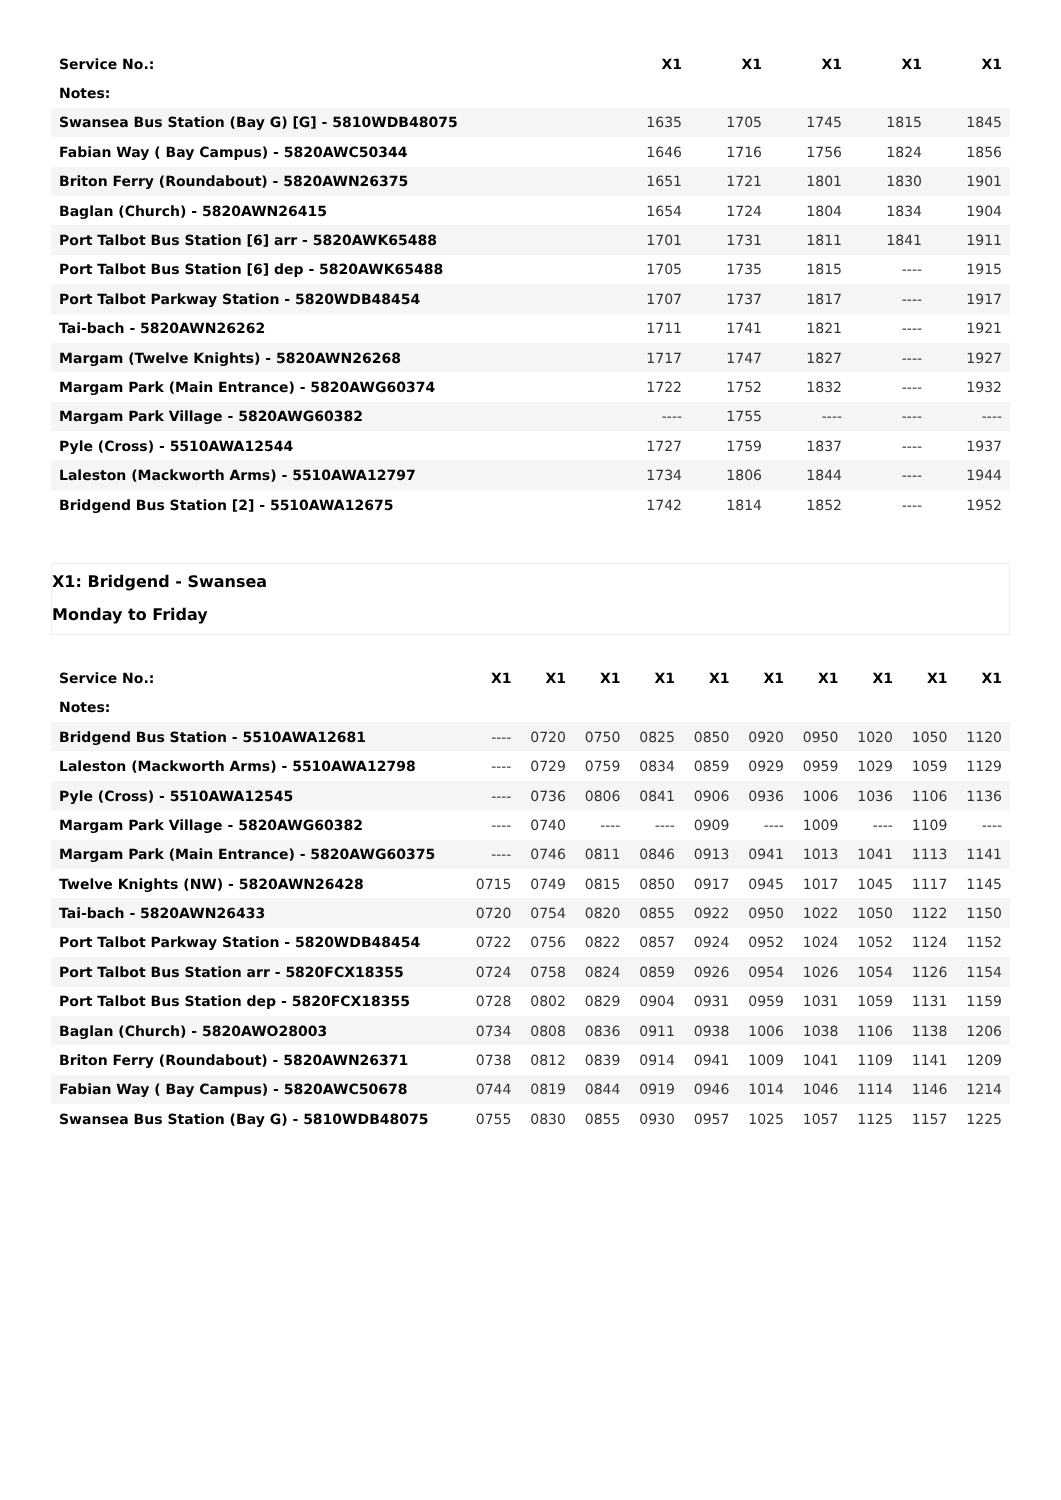| Service No.: | X1 | X1 | X1 | X1 | X1 |
| --- | --- | --- | --- | --- | --- |
| Notes: | | | | | |
| Swansea Bus Station (Bay G) [G] - 5810WDB48075 | 1635 | 1705 | 1745 | 1815 | 1845 |
| Fabian Way ( Bay Campus) - 5820AWC50344 | 1646 | 1716 | 1756 | 1824 | 1856 |
| Briton Ferry (Roundabout) - 5820AWN26375 | 1651 | 1721 | 1801 | 1830 | 1901 |
| Baglan (Church) - 5820AWN26415 | 1654 | 1724 | 1804 | 1834 | 1904 |
| Port Talbot Bus Station [6] arr - 5820AWK65488 | 1701 | 1731 | 1811 | 1841 | 1911 |
| Port Talbot Bus Station [6] dep - 5820AWK65488 | 1705 | 1735 | 1815 | ---- | 1915 |
| Port Talbot Parkway Station - 5820WDB48454 | 1707 | 1737 | 1817 | ---- | 1917 |
| Tai-bach - 5820AWN26262 | 1711 | 1741 | 1821 | ---- | 1921 |
| Margam (Twelve Knights) - 5820AWN26268 | 1717 | 1747 | 1827 | ---- | 1927 |
| Margam Park (Main Entrance) - 5820AWG60374 | 1722 | 1752 | 1832 | ---- | 1932 |
| Margam Park Village - 5820AWG60382 | ---- | 1755 | ---- | ---- | ---- |
| Pyle (Cross) - 5510AWA12544 | 1727 | 1759 | 1837 | ---- | 1937 |
| Laleston (Mackworth Arms) - 5510AWA12797 | 1734 | 1806 | 1844 | ---- | 1944 |
| Bridgend Bus Station [2] - 5510AWA12675 | 1742 | 1814 | 1852 | ---- | 1952 |
X1: Bridgend - Swansea
Monday to Friday
| Service No.: | X1 | X1 | X1 | X1 | X1 | X1 | X1 | X1 | X1 | X1 |
| --- | --- | --- | --- | --- | --- | --- | --- | --- | --- | --- |
| Notes: | | | | | | | | | | |
| Bridgend Bus Station - 5510AWA12681 | ---- | 0720 | 0750 | 0825 | 0850 | 0920 | 0950 | 1020 | 1050 | 1120 |
| Laleston (Mackworth Arms) - 5510AWA12798 | ---- | 0729 | 0759 | 0834 | 0859 | 0929 | 0959 | 1029 | 1059 | 1129 |
| Pyle (Cross) - 5510AWA12545 | ---- | 0736 | 0806 | 0841 | 0906 | 0936 | 1006 | 1036 | 1106 | 1136 |
| Margam Park Village - 5820AWG60382 | ---- | 0740 | ---- | ---- | 0909 | ---- | 1009 | ---- | 1109 | ---- |
| Margam Park (Main Entrance) - 5820AWG60375 | ---- | 0746 | 0811 | 0846 | 0913 | 0941 | 1013 | 1041 | 1113 | 1141 |
| Twelve Knights (NW) - 5820AWN26428 | 0715 | 0749 | 0815 | 0850 | 0917 | 0945 | 1017 | 1045 | 1117 | 1145 |
| Tai-bach - 5820AWN26433 | 0720 | 0754 | 0820 | 0855 | 0922 | 0950 | 1022 | 1050 | 1122 | 1150 |
| Port Talbot Parkway Station - 5820WDB48454 | 0722 | 0756 | 0822 | 0857 | 0924 | 0952 | 1024 | 1052 | 1124 | 1152 |
| Port Talbot Bus Station arr - 5820FCX18355 | 0724 | 0758 | 0824 | 0859 | 0926 | 0954 | 1026 | 1054 | 1126 | 1154 |
| Port Talbot Bus Station dep - 5820FCX18355 | 0728 | 0802 | 0829 | 0904 | 0931 | 0959 | 1031 | 1059 | 1131 | 1159 |
| Baglan (Church) - 5820AWO28003 | 0734 | 0808 | 0836 | 0911 | 0938 | 1006 | 1038 | 1106 | 1138 | 1206 |
| Briton Ferry (Roundabout) - 5820AWN26371 | 0738 | 0812 | 0839 | 0914 | 0941 | 1009 | 1041 | 1109 | 1141 | 1209 |
| Fabian Way ( Bay Campus) - 5820AWC50678 | 0744 | 0819 | 0844 | 0919 | 0946 | 1014 | 1046 | 1114 | 1146 | 1214 |
| Swansea Bus Station (Bay G) - 5810WDB48075 | 0755 | 0830 | 0855 | 0930 | 0957 | 1025 | 1057 | 1125 | 1157 | 1225 |